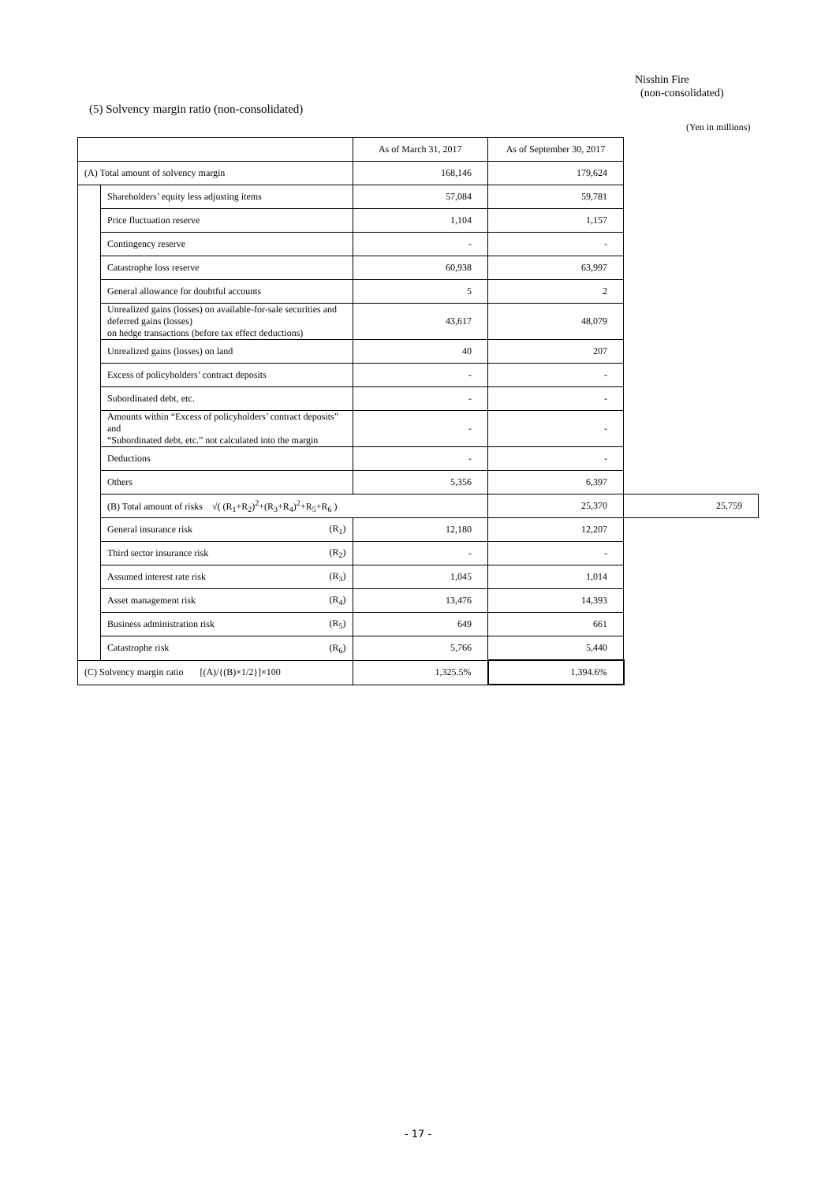Nisshin Fire
(non-consolidated)
(5) Solvency margin ratio (non-consolidated)
(Yen in millions)
| | | | As of March 31, 2017 | As of September 30, 2017 | |
| --- | --- | --- | --- | --- | --- |
| (A) Total amount of solvency margin | | | 168,146 | 179,624 | |
| | Shareholders’ equity less adjusting items | | 57,084 | 59,781 | |
| | Price fluctuation reserve | | 1,104 | 1,157 | |
| | Contingency reserve | | - | - | |
| | Catastrophe loss reserve | | 60,938 | 63,997 | |
| | General allowance for doubtful accounts | | 5 | 2 | |
| | Unrealized gains (losses) on available-for-sale securities and deferred gains (losses) on hedge transactions (before tax effect deductions) | | 43,617 | 48,079 | |
| | Unrealized gains (losses) on land | | 40 | 207 | |
| | Excess of policyholders’ contract deposits | | - | - | |
| | Subordinated debt, etc. | | - | - | |
| | Amounts within “Excess of policyholders’ contract deposits” and “Subordinated debt, etc.” not calculated into the margin | | - | - | |
| | Deductions | | - | - | |
| | Others | | 5,356 | 6,397 | |
| | (B) Total amount of risks √( (R<sub>1</sub>+R<sub>2</sub>)<sup>2</sup>+(R<sub>3</sub>+R<sub>4</sub>)<sup>2</sup>+R<sub>5</sub>+R<sub>6</sub> ) | | | 25,370 | 25,759 |
| | General insurance risk | (R<sub>1</sub>) | 12,180 | 12,207 | |
| | Third sector insurance risk | (R<sub>2</sub>) | - | - | |
| | Assumed interest rate risk | (R<sub>3</sub>) | 1,045 | 1,014 | |
| | Asset management risk | (R<sub>4</sub>) | 13,476 | 14,393 | |
| | Business administration risk | (R<sub>5</sub>) | 649 | 661 | |
| | Catastrophe risk | (R<sub>6</sub>) | 5,766 | 5,440 | |
| (C) Solvency margin ratio [(A)/{(B)×1/2}]×100 | | | 1,325.5% | 1,394.6% | |
- 17 -